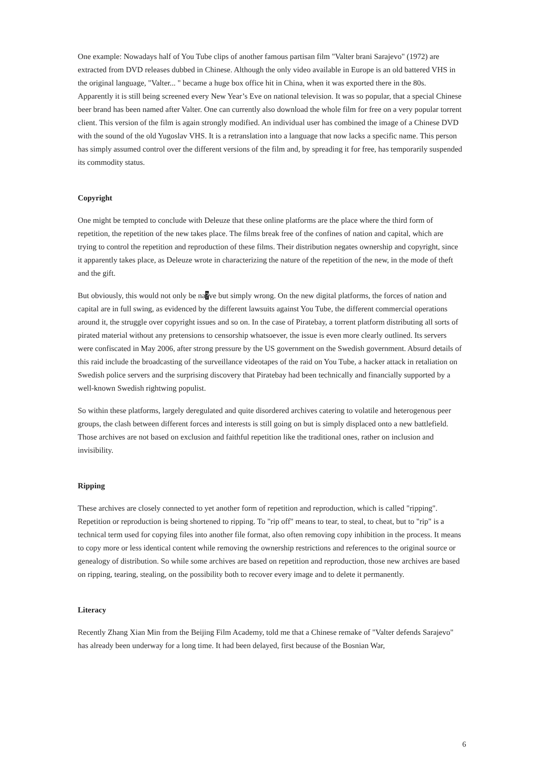One example: Nowadays half of You Tube clips of another famous partisan film "Valter brani Sarajevo" (1972) are extracted from DVD releases dubbed in Chinese. Although the only video available in Europe is an old battered VHS in the original language, "Valter... " became a huge box office hit in China, when it was exported there in the 80s. Apparently it is still being screened every New Year’s Eve on national television. It was so popular, that a special Chinese beer brand has been named after Valter. One can currently also download the whole film for free on a very popular torrent client. This version of the film is again strongly modified. An individual user has combined the image of a Chinese DVD with the sound of the old Yugoslav VHS. It is a retranslation into a language that now lacks a specific name. This person has simply assumed control over the different versions of the film and, by spreading it for free, has temporarily suspended its commodity status.
Copyright
One might be tempted to conclude with Deleuze that these online platforms are the place where the third form of repetition, the repetition of the new takes place. The films break free of the confines of nation and capital, which are trying to control the repetition and reproduction of these films. Their distribution negates ownership and copyright, since it apparently takes place, as Deleuze wrote in characterizing the nature of the repetition of the new, in the mode of theft and the gift.
But obviously, this would not only be na?ve but simply wrong. On the new digital platforms, the forces of nation and capital are in full swing, as evidenced by the different lawsuits against You Tube, the different commercial operations around it, the struggle over copyright issues and so on. In the case of Piratebay, a torrent platform distributing all sorts of pirated material without any pretensions to censorship whatsoever, the issue is even more clearly outlined. Its servers were confiscated in May 2006, after strong pressure by the US government on the Swedish government. Absurd details of this raid include the broadcasting of the surveillance videotapes of the raid on You Tube, a hacker attack in retaliation on Swedish police servers and the surprising discovery that Piratebay had been technically and financially supported by a well-known Swedish rightwing populist.
So within these platforms, largely deregulated and quite disordered archives catering to volatile and heterogenous peer groups, the clash between different forces and interests is still going on but is simply displaced onto a new battlefield. Those archives are not based on exclusion and faithful repetition like the traditional ones, rather on inclusion and invisibility.
Ripping
These archives are closely connected to yet another form of repetition and reproduction, which is called "ripping". Repetition or reproduction is being shortened to ripping. To "rip off" means to tear, to steal, to cheat, but to "rip" is a technical term used for copying files into another file format, also often removing copy inhibition in the process. It means to copy more or less identical content while removing the ownership restrictions and references to the original source or genealogy of distribution. So while some archives are based on repetition and reproduction, those new archives are based on ripping, tearing, stealing, on the possibility both to recover every image and to delete it permanently.
Literacy
Recently Zhang Xian Min from the Beijing Film Academy, told me that a Chinese remake of "Valter defends Sarajevo" has already been underway for a long time. It had been delayed, first because of the Bosnian War,
6